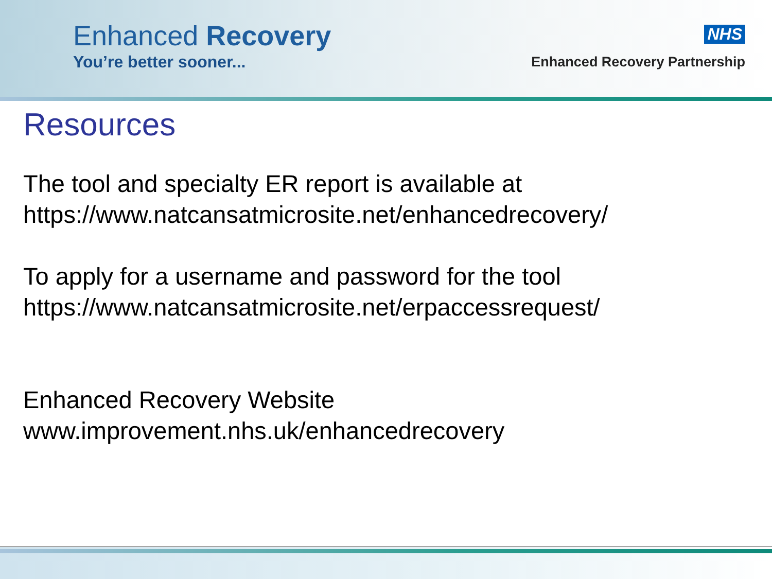Enhanced Recovery
You’re better sooner...
NHS
Enhanced Recovery Partnership
Resources
The tool and specialty ER report is available at
https://www.natcansatmicrosite.net/enhancedrecovery/
To apply for a username and password for the tool
https://www.natcansatmicrosite.net/erpaccessrequest/
Enhanced Recovery Website
www.improvement.nhs.uk/enhancedrecovery